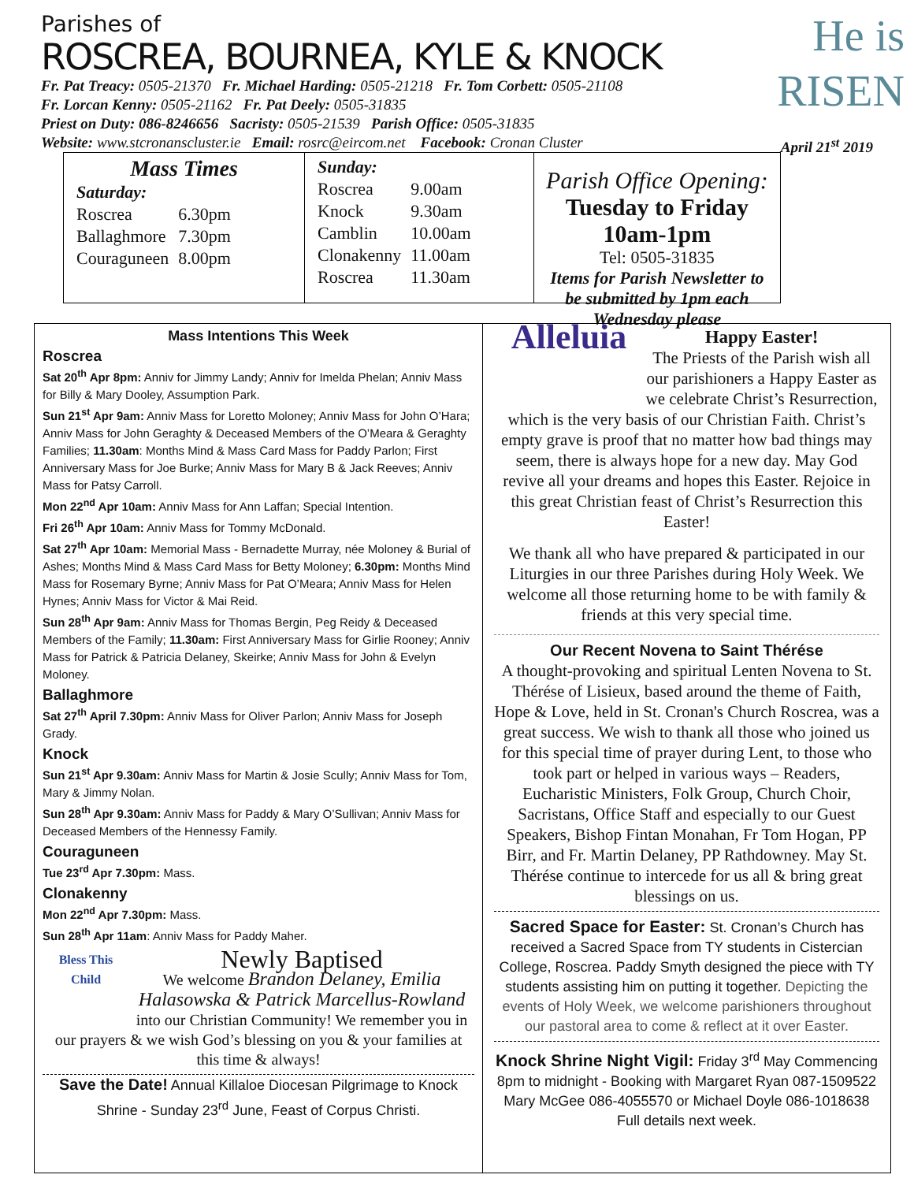Parishes of
ROSCREA, BOURNEA, KYLE & KNOCK
Fr. Pat Treacy: 0505-21370 Fr. Michael Harding: 0505-21218 Fr. Tom Corbett: 0505-21108
Fr. Lorcan Kenny: 0505-21162 Fr. Pat Deely: 0505-31835
Priest on Duty: 086-8246656 Sacristy: 0505-21539 Parish Office: 0505-31835
Website: www.stcronanscluster.ie Email: rosrc@eircom.net Facebook: Cronan Cluster April 21<sup>st</sup> 2019
He is
RISEN
Mass Times
| Saturday: | |
| Roscrea | 6.30pm |
| Ballaghmore | 7.30pm |
| Couraguneen | 8.00pm |
| Sunday: | |
| Roscrea | 9.00am |
| Knock | 9.30am |
| Camblin | 10.00am |
| Clonakenny | 11.00am |
| Roscrea | 11.30am |
Parish Office Opening:
Tuesday to Friday 10am-1pm
Tel: 0505-31835
Items for Parish Newsletter to be submitted by 1pm each Wednesday please
Mass Intentions This Week
Roscrea
Sat 20<sup>th</sup> Apr 8pm: Anniv for Jimmy Landy; Anniv for Imelda Phelan; Anniv Mass for Billy & Mary Dooley, Assumption Park.
Sun 21<sup>st</sup> Apr 9am: Anniv Mass for Loretto Moloney; Anniv Mass for John O’Hara; Anniv Mass for John Geraghty & Deceased Members of the O’Meara & Geraghty Families; 11.30am: Months Mind & Mass Card Mass for Paddy Parlon; First Anniversary Mass for Joe Burke; Anniv Mass for Mary B & Jack Reeves; Anniv Mass for Patsy Carroll.
Mon 22<sup>nd</sup> Apr 10am: Anniv Mass for Ann Laffan; Special Intention.
Fri 26<sup>th</sup> Apr 10am: Anniv Mass for Tommy McDonald.
Sat 27<sup>th</sup> Apr 10am: Memorial Mass - Bernadette Murray, née Moloney & Burial of Ashes; Months Mind & Mass Card Mass for Betty Moloney; 6.30pm: Months Mind Mass for Rosemary Byrne; Anniv Mass for Pat O’Meara; Anniv Mass for Helen Hynes; Anniv Mass for Victor & Mai Reid.
Sun 28<sup>th</sup> Apr 9am: Anniv Mass for Thomas Bergin, Peg Reidy & Deceased Members of the Family; 11.30am: First Anniversary Mass for Girlie Rooney; Anniv Mass for Patrick & Patricia Delaney, Skeirke; Anniv Mass for John & Evelyn Moloney.
Ballaghmore
Sat 27<sup>th</sup> April 7.30pm: Anniv Mass for Oliver Parlon; Anniv Mass for Joseph Grady.
Knock
Sun 21<sup>st</sup> Apr 9.30am: Anniv Mass for Martin & Josie Scully; Anniv Mass for Tom, Mary & Jimmy Nolan.
Sun 28<sup>th</sup> Apr 9.30am: Anniv Mass for Paddy & Mary O’Sullivan; Anniv Mass for Deceased Members of the Hennessy Family.
Couraguneen
Tue 23<sup>rd</sup> Apr 7.30pm: Mass.
Clonakenny
Mon 22<sup>nd</sup> Apr 7.30pm: Mass.
Sun 28<sup>th</sup> Apr 11am: Anniv Mass for Paddy Maher.
Bless This Child
Newly Baptised
We welcome Brandon Delaney, Emilia Halasowska & Patrick Marcellus-Rowland into our Christian Community! We remember you in our prayers & we wish God’s blessing on you & your families at this time & always!
Save the Date! Annual Killaloe Diocesan Pilgrimage to Knock Shrine - Sunday 23<sup>rd</sup> June, Feast of Corpus Christi.
Alleluia
Happy Easter!
The Priests of the Parish wish all our parishioners a Happy Easter as we celebrate Christ’s Resurrection, which is the very basis of our Christian Faith. Christ’s empty grave is proof that no matter how bad things may seem, there is always hope for a new day. May God revive all your dreams and hopes this Easter. Rejoice in this great Christian feast of Christ’s Resurrection this Easter!
We thank all who have prepared & participated in our Liturgies in our three Parishes during Holy Week. We welcome all those returning home to be with family & friends at this very special time.
Our Recent Novena to Saint Thérése
A thought-provoking and spiritual Lenten Novena to St. Thérése of Lisieux, based around the theme of Faith, Hope & Love, held in St. Cronan's Church Roscrea, was a great success. We wish to thank all those who joined us for this special time of prayer during Lent, to those who took part or helped in various ways – Readers, Eucharistic Ministers, Folk Group, Church Choir, Sacristans, Office Staff and especially to our Guest Speakers, Bishop Fintan Monahan, Fr Tom Hogan, PP Birr, and Fr. Martin Delaney, PP Rathdowney. May St. Thérése continue to intercede for us all & bring great blessings on us.
Sacred Space for Easter: St. Cronan’s Church has received a Sacred Space from TY students in Cistercian College, Roscrea. Paddy Smyth designed the piece with TY students assisting him on putting it together. Depicting the events of Holy Week, we welcome parishioners throughout our pastoral area to come & reflect at it over Easter.
Knock Shrine Night Vigil: Friday 3<sup>rd</sup> May Commencing 8pm to midnight - Booking with Margaret Ryan 087-1509522 Mary McGee 086-4055570 or Michael Doyle 086-1018638 Full details next week.